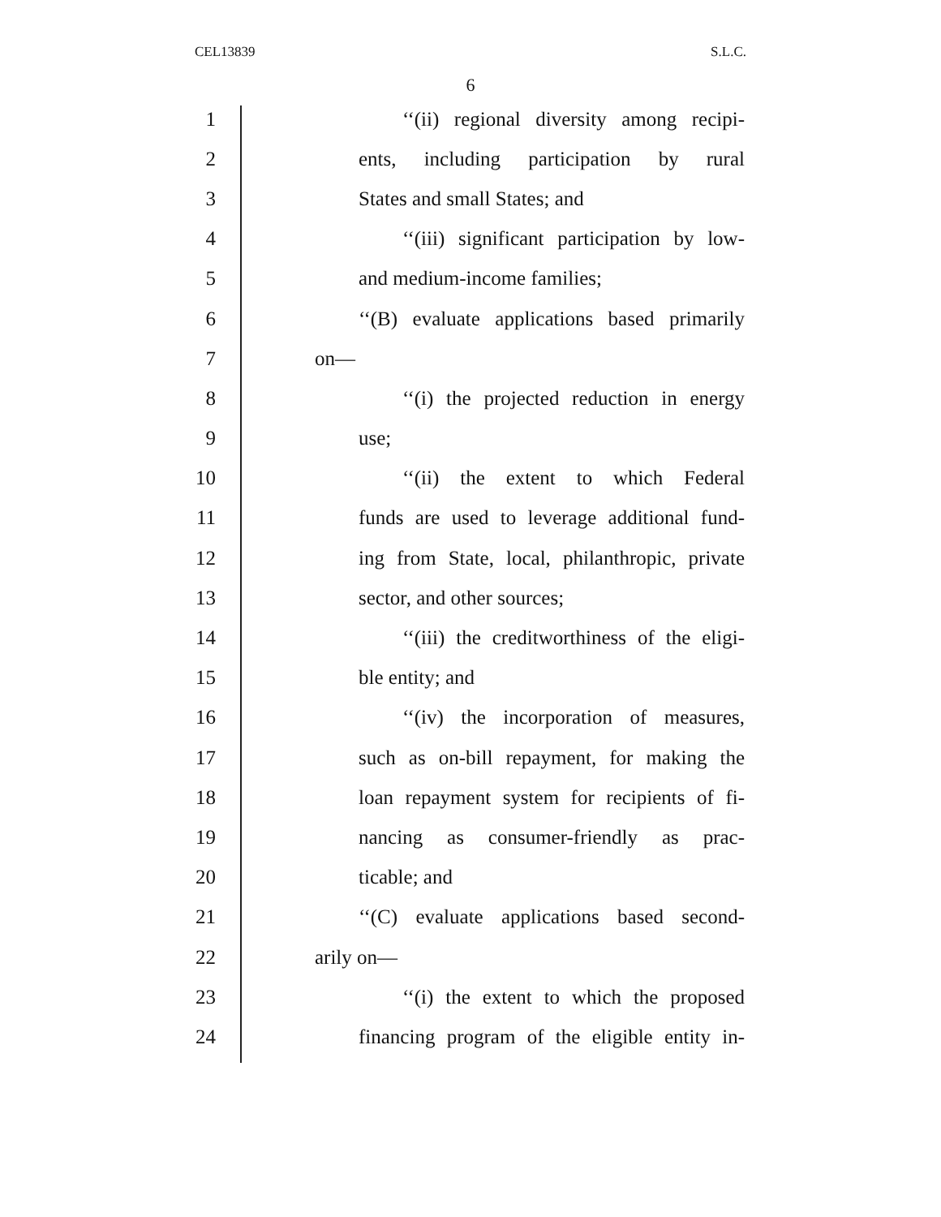CEL13839 S.L.C.
6
1 ‘‘(ii) regional diversity among recipi-
2 ents, including participation by rural
3 States and small States; and
4 ‘‘(iii) significant participation by low-
5 and medium-income families;
6 ‘‘(B) evaluate applications based primarily
7 on—
8 ‘‘(i) the projected reduction in energy
9 use;
10 ‘‘(ii) the extent to which Federal
11 funds are used to leverage additional fund-
12 ing from State, local, philanthropic, private
13 sector, and other sources;
14 ‘‘(iii) the creditworthiness of the eligi-
15 ble entity; and
16 ‘‘(iv) the incorporation of measures,
17 such as on-bill repayment, for making the
18 loan repayment system for recipients of fi-
19 nancing as consumer-friendly as prac-
20 ticable; and
21 ‘‘(C) evaluate applications based second-
22 arily on—
23 ‘‘(i) the extent to which the proposed
24 financing program of the eligible entity in-